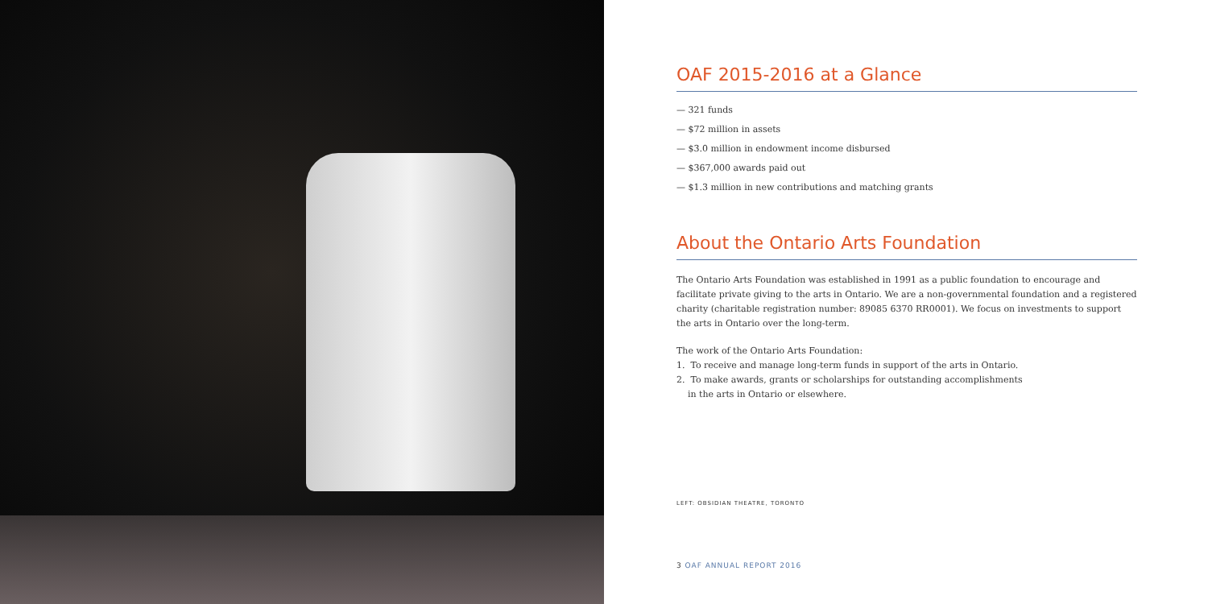OAF 2015-2016 at a Glance
— 321 funds
— $72 million in assets
— $3.0 million in endowment income disbursed
— $367,000 awards paid out
— $1.3 million in new contributions and matching grants
About the Ontario Arts Foundation
The Ontario Arts Foundation was established in 1991 as a public foundation to encourage and facilitate private giving to the arts in Ontario. We are a non-governmental foundation and a registered charity (charitable registration number: 89085 6370 RR0001). We focus on investments to support the arts in Ontario over the long-term.
The work of the Ontario Arts Foundation:
1. To receive and manage long-term funds in support of the arts in Ontario.
2. To make awards, grants or scholarships for outstanding accomplishments
in the arts in Ontario or elsewhere.
LEFT: OBSIDIAN THEATRE, TORONTO
3 OAF ANNUAL REPORT 2016